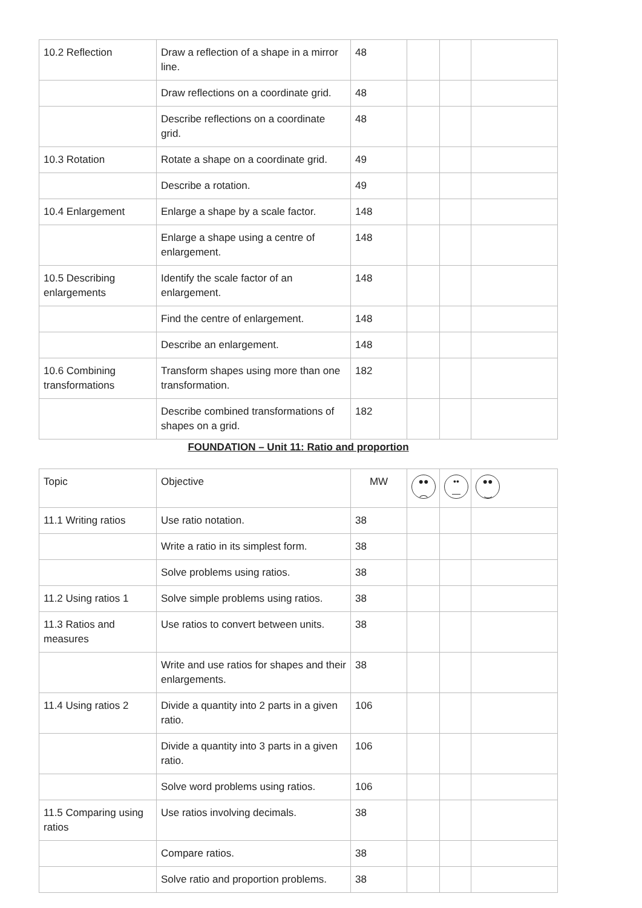| 10.2 Reflection | Draw a reflection of a shape in a mirror line. | 48 | | | |
| | Draw reflections on a coordinate grid. | 48 | | | |
| | Describe reflections on a coordinate grid. | 48 | | | |
| 10.3 Rotation | Rotate a shape on a coordinate grid. | 49 | | | |
| | Describe a rotation. | 49 | | | |
| 10.4 Enlargement | Enlarge a shape by a scale factor. | 148 | | | |
| | Enlarge a shape using a centre of enlargement. | 148 | | | |
| 10.5 Describing enlargements | Identify the scale factor of an enlargement. | 148 | | | |
| | Find the centre of enlargement. | 148 | | | |
| | Describe an enlargement. | 148 | | | |
| 10.6 Combining transformations | Transform shapes using more than one transformation. | 182 | | | |
| | Describe combined transformations of shapes on a grid. | 182 | | | |
FOUNDATION – Unit 11: Ratio and proportion
| Topic | Objective | MW | ●● ︵ | •• — | ●● ‿ |
| 11.1 Writing ratios | Use ratio notation. | 38 | | | |
| | Write a ratio in its simplest form. | 38 | | | |
| | Solve problems using ratios. | 38 | | | |
| 11.2 Using ratios 1 | Solve simple problems using ratios. | 38 | | | |
| 11.3 Ratios and measures | Use ratios to convert between units. | 38 | | | |
| | Write and use ratios for shapes and their enlargements. | 38 | | | |
| 11.4 Using ratios 2 | Divide a quantity into 2 parts in a given ratio. | 106 | | | |
| | Divide a quantity into 3 parts in a given ratio. | 106 | | | |
| | Solve word problems using ratios. | 106 | | | |
| 11.5 Comparing using ratios | Use ratios involving decimals. | 38 | | | |
| | Compare ratios. | 38 | | | |
| | Solve ratio and proportion problems. | 38 | | | |